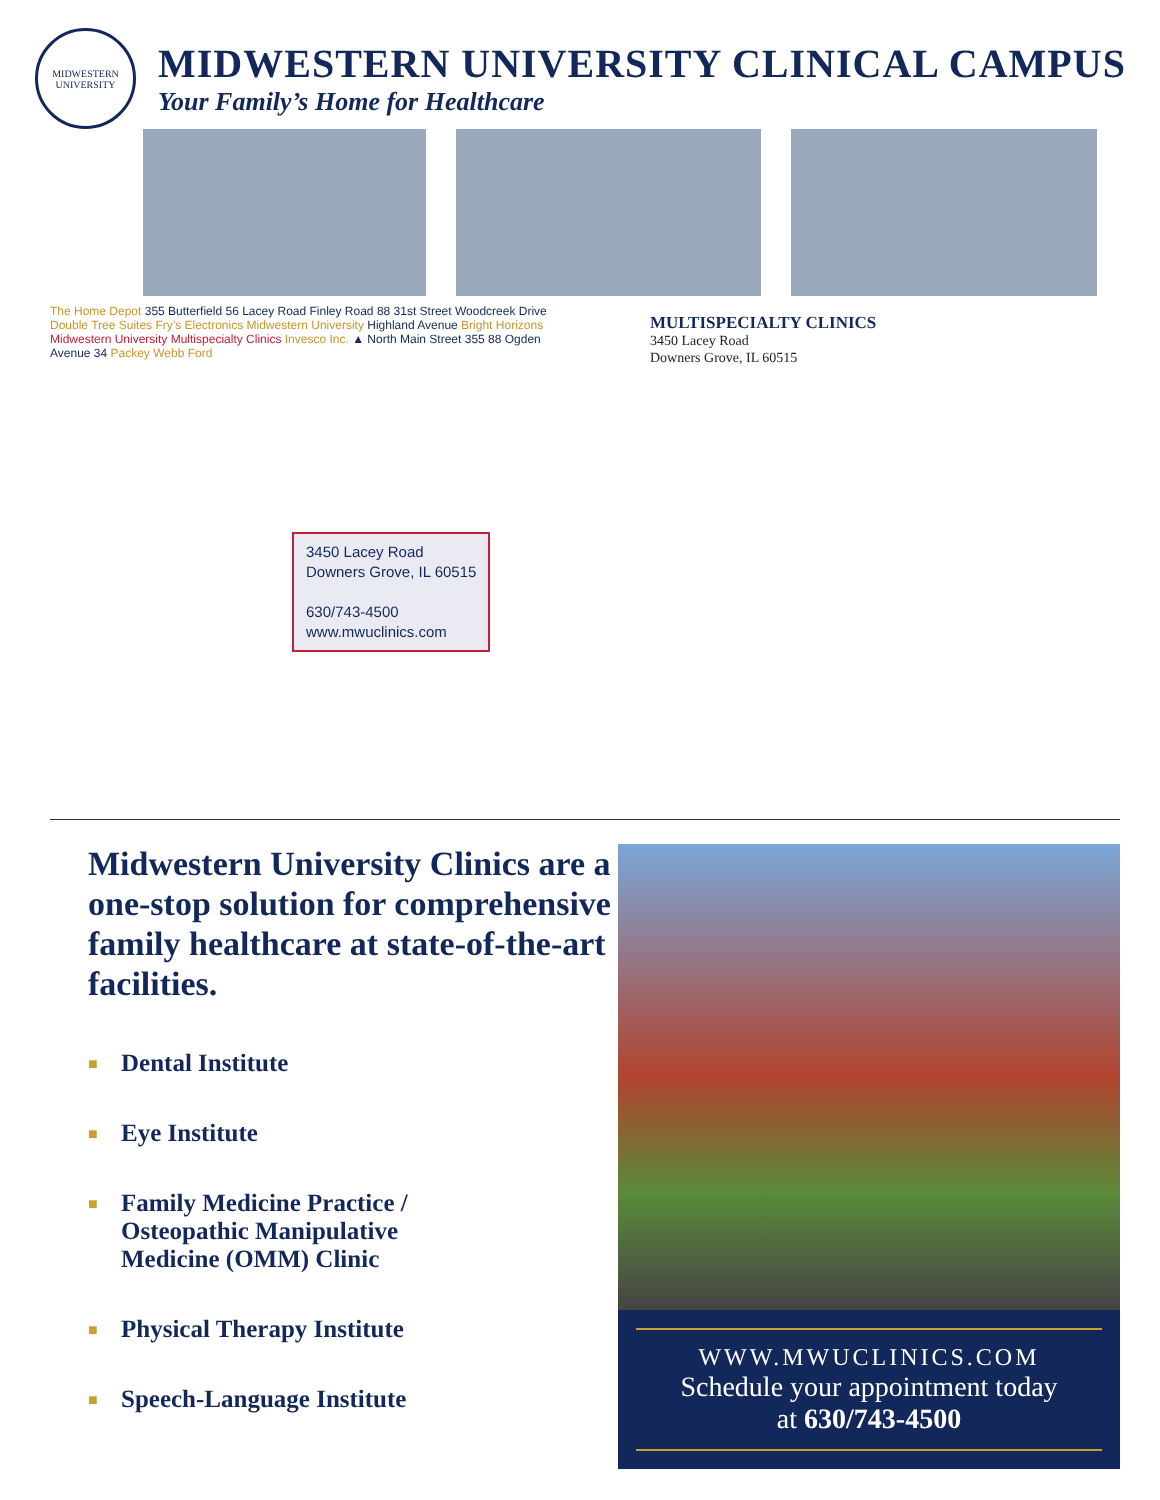MIDWESTERN UNIVERSITY
MIDWESTERN UNIVERSITY CLINICAL CAMPUS
Your Family’s Home for Healthcare
The Home Depot 355 Butterfield 56 Lacey Road Finley Road 88 31st Street Woodcreek Drive Double Tree Suites Fry’s Electronics Midwestern University Highland Avenue Bright Horizons Midwestern University Multispecialty Clinics Invesco Inc. ▲ North Main Street 355 88 Ogden Avenue 34 Packey Webb Ford
3450 Lacey Road
Downers Grove, IL 60515
630/743-4500
www.mwuclinics.com
MULTISPECIALTY CLINICS
3450 Lacey Road
Downers Grove, IL 60515
Midwestern University Clinics are a one-stop solution for comprehensive family healthcare at state-of-the-art facilities.
■ Dental Institute
■ Eye Institute
■ Family Medicine Practice /
Osteopathic Manipulative
Medicine (OMM) Clinic
■ Physical Therapy Institute
■ Speech-Language Institute
WWW.MWUCLINICS.COM
Schedule your appointment today
at 630/743-4500